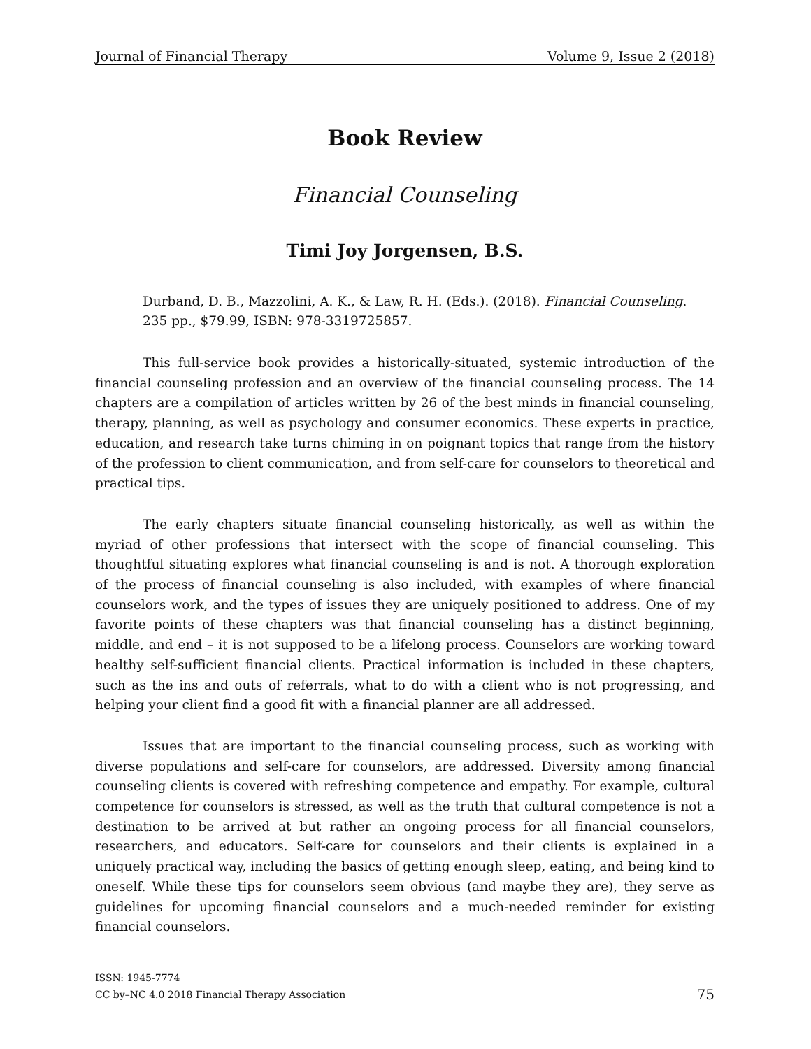Journal of Financial Therapy Volume 9, Issue 2 (2018)
Book Review
Financial Counseling
Timi Joy Jorgensen, B.S.
Durband, D. B., Mazzolini, A. K., & Law, R. H. (Eds.). (2018). Financial Counseling. 235 pp., $79.99, ISBN: 978-3319725857.
This full-service book provides a historically-situated, systemic introduction of the financial counseling profession and an overview of the financial counseling process. The 14 chapters are a compilation of articles written by 26 of the best minds in financial counseling, therapy, planning, as well as psychology and consumer economics. These experts in practice, education, and research take turns chiming in on poignant topics that range from the history of the profession to client communication, and from self-care for counselors to theoretical and practical tips.
The early chapters situate financial counseling historically, as well as within the myriad of other professions that intersect with the scope of financial counseling. This thoughtful situating explores what financial counseling is and is not. A thorough exploration of the process of financial counseling is also included, with examples of where financial counselors work, and the types of issues they are uniquely positioned to address. One of my favorite points of these chapters was that financial counseling has a distinct beginning, middle, and end – it is not supposed to be a lifelong process. Counselors are working toward healthy self-sufficient financial clients. Practical information is included in these chapters, such as the ins and outs of referrals, what to do with a client who is not progressing, and helping your client find a good fit with a financial planner are all addressed.
Issues that are important to the financial counseling process, such as working with diverse populations and self-care for counselors, are addressed. Diversity among financial counseling clients is covered with refreshing competence and empathy. For example, cultural competence for counselors is stressed, as well as the truth that cultural competence is not a destination to be arrived at but rather an ongoing process for all financial counselors, researchers, and educators. Self-care for counselors and their clients is explained in a uniquely practical way, including the basics of getting enough sleep, eating, and being kind to oneself. While these tips for counselors seem obvious (and maybe they are), they serve as guidelines for upcoming financial counselors and a much-needed reminder for existing financial counselors.
ISSN: 1945-7774
CC by–NC 4.0 2018 Financial Therapy Association
75